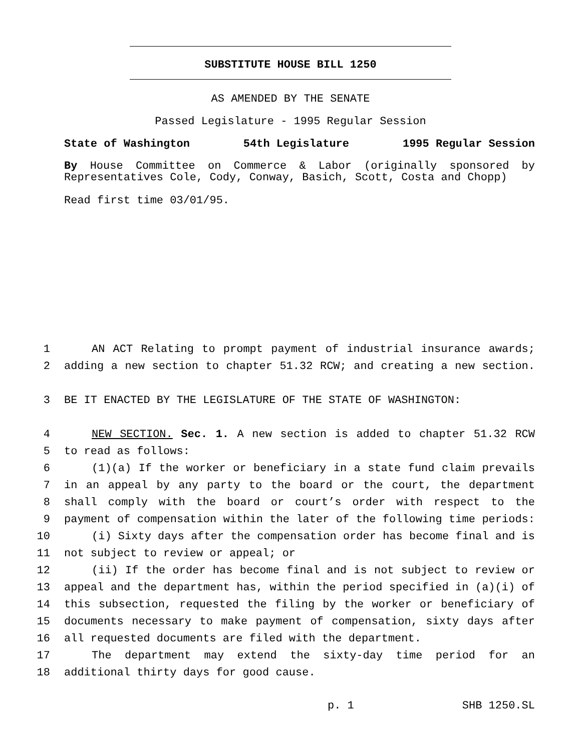SUBSTITUTE HOUSE BILL 1250
AS AMENDED BY THE SENATE
Passed Legislature - 1995 Regular Session
State of Washington 54th Legislature 1995 Regular Session
By House Committee on Commerce & Labor (originally sponsored by
Representatives Cole, Cody, Conway, Basich, Scott, Costa and Chopp)
Read first time 03/01/95.
1 AN ACT Relating to prompt payment of industrial insurance awards;
2 adding a new section to chapter 51.32 RCW; and creating a new section.
3 BE IT ENACTED BY THE LEGISLATURE OF THE STATE OF WASHINGTON:
4 NEW SECTION. Sec. 1. A new section is added to chapter 51.32 RCW
5 to read as follows:
6 (1)(a) If the worker or beneficiary in a state fund claim prevails
7 in an appeal by any party to the board or the court, the department
8 shall comply with the board or court’s order with respect to the
9 payment of compensation within the later of the following time periods:
10 (i) Sixty days after the compensation order has become final and is
11 not subject to review or appeal; or
12 (ii) If the order has become final and is not subject to review or
13 appeal and the department has, within the period specified in (a)(i) of
14 this subsection, requested the filing by the worker or beneficiary of
15 documents necessary to make payment of compensation, sixty days after
16 all requested documents are filed with the department.
17 The department may extend the sixty-day time period for an
18 additional thirty days for good cause.
p. 1 SHB 1250.SL